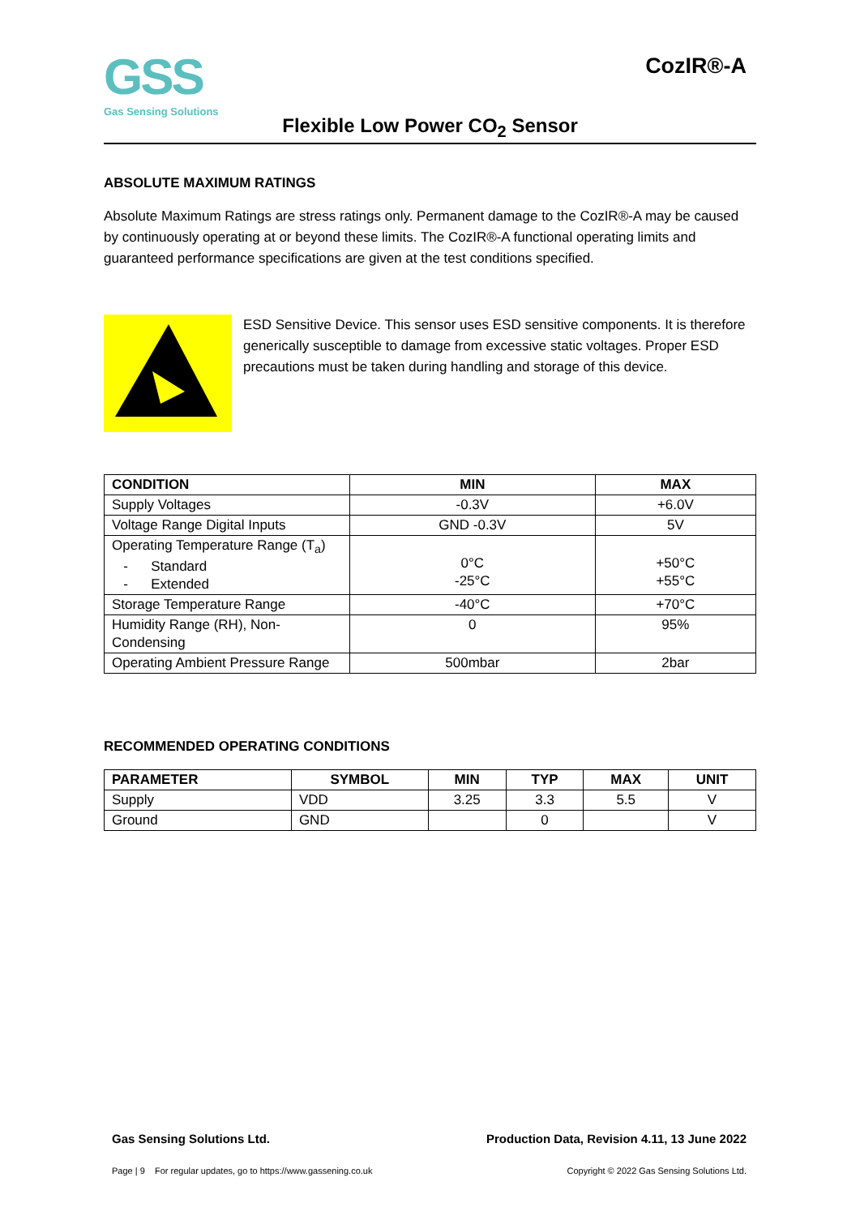GSS
Gas Sensing Solutions
CozIR®-A
Flexible Low Power CO<sub>2</sub> Sensor
ABSOLUTE MAXIMUM RATINGS
Absolute Maximum Ratings are stress ratings only. Permanent damage to the CozIR®-A may be caused by continuously operating at or beyond these limits. The CozIR®-A functional operating limits and guaranteed performance specifications are given at the test conditions specified.
ESD Sensitive Device. This sensor uses ESD sensitive components. It is therefore generically susceptible to damage from excessive static voltages. Proper ESD precautions must be taken during handling and storage of this device.
| CONDITION | MIN | MAX |
| --- | --- | --- |
| Supply Voltages | -0.3V | +6.0V |
| Voltage Range Digital Inputs | GND -0.3V | 5V |
| Operating Temperature Range (T<sub>a</sub>) - Standard - Extended | 0°C -25°C | +50°C +55°C |
| Storage Temperature Range | -40°C | +70°C |
| Humidity Range (RH), Non-Condensing | 0 | 95% |
| Operating Ambient Pressure Range | 500mbar | 2bar |
RECOMMENDED OPERATING CONDITIONS
| PARAMETER | SYMBOL | MIN | TYP | MAX | UNIT |
| --- | --- | --- | --- | --- | --- |
| Supply | VDD | 3.25 | 3.3 | 5.5 | V |
| Ground | GND | | 0 | | V |
Gas Sensing Solutions Ltd. Production Data, Revision 4.11, 13 June 2022
Page | 9 For regular updates, go to https://www.gassening.co.uk Copyright © 2022 Gas Sensing Solutions Ltd.